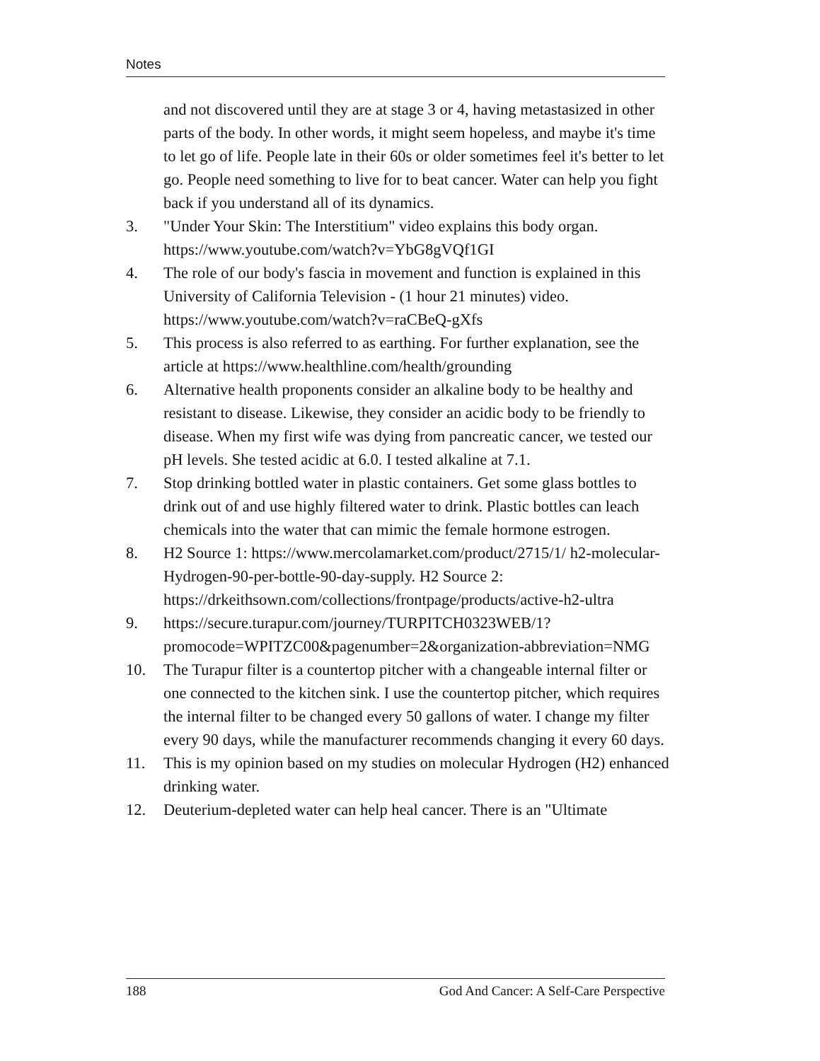Notes
and not discovered until they are at stage 3 or 4, having metastasized in other parts of the body. In other words, it might seem hopeless, and maybe it's time to let go of life. People late in their 60s or older sometimes feel it's better to let go. People need something to live for to beat cancer. Water can help you fight back if you understand all of its dynamics.
3. "Under Your Skin: The Interstitium" video explains this body organ. https://www.youtube.com/watch?v=YbG8gVQf1GI
4. The role of our body's fascia in movement and function is explained in this University of California Television - (1 hour 21 minutes) video. https://www.youtube.com/watch?v=raCBeQ-gXfs
5. This process is also referred to as earthing. For further explanation, see the article at https://www.healthline.com/health/grounding
6. Alternative health proponents consider an alkaline body to be healthy and resistant to disease. Likewise, they consider an acidic body to be friendly to disease. When my first wife was dying from pancreatic cancer, we tested our pH levels. She tested acidic at 6.0. I tested alkaline at 7.1.
7. Stop drinking bottled water in plastic containers. Get some glass bottles to drink out of and use highly filtered water to drink. Plastic bottles can leach chemicals into the water that can mimic the female hormone estrogen.
8. H2 Source 1: https://www.mercolamarket.com/product/2715/1/ h2-molecular-Hydrogen-90-per-bottle-90-day-supply. H2 Source 2: https://drkeithsown.com/collections/frontpage/products/active-h2-ultra
9. https://secure.turapur.com/journey/TURPITCH0323WEB/1? promocode=WPITZC00&pagenumber=2&organization-abbreviation=NMG
10. The Turapur filter is a countertop pitcher with a changeable internal filter or one connected to the kitchen sink. I use the countertop pitcher, which requires the internal filter to be changed every 50 gallons of water. I change my filter every 90 days, while the manufacturer recommends changing it every 60 days.
11. This is my opinion based on my studies on molecular Hydrogen (H2) enhanced drinking water.
12. Deuterium-depleted water can help heal cancer. There is an "Ultimate
188 God And Cancer: A Self-Care Perspective